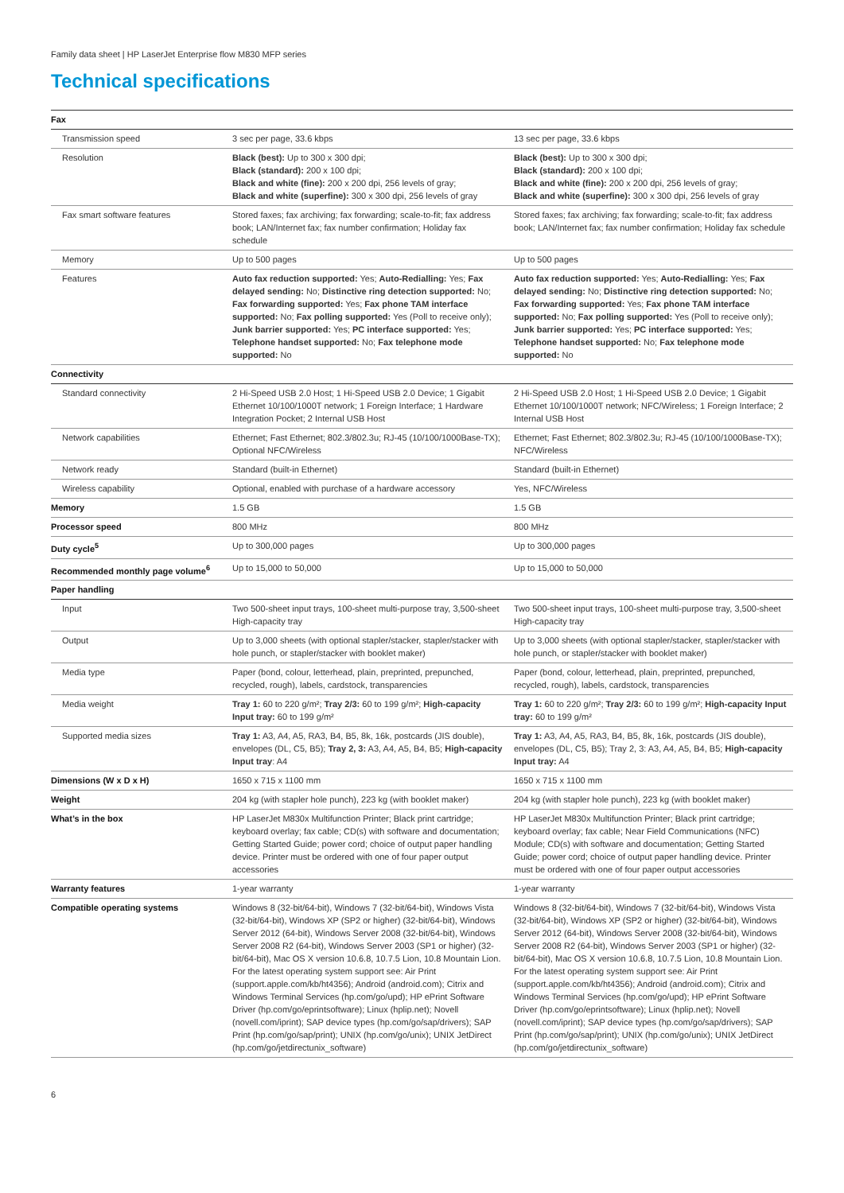Family data sheet | HP LaserJet Enterprise flow M830 MFP series
Technical specifications
| Fax | | |
| Transmission speed | 3 sec per page, 33.6 kbps | 13 sec per page, 33.6 kbps |
| Resolution | Black (best): Up to 300 x 300 dpi; Black (standard): 200 x 100 dpi; Black and white (fine): 200 x 200 dpi, 256 levels of gray; Black and white (superfine): 300 x 300 dpi, 256 levels of gray | Black (best): Up to 300 x 300 dpi; Black (standard): 200 x 100 dpi; Black and white (fine): 200 x 200 dpi, 256 levels of gray; Black and white (superfine): 300 x 300 dpi, 256 levels of gray |
| Fax smart software features | Stored faxes; fax archiving; fax forwarding; scale-to-fit; fax address book; LAN/Internet fax; fax number confirmation; Holiday fax schedule | Stored faxes; fax archiving; fax forwarding; scale-to-fit; fax address book; LAN/Internet fax; fax number confirmation; Holiday fax schedule |
| Memory | Up to 500 pages | Up to 500 pages |
| Features | Auto fax reduction supported: Yes; Auto-Redialling: Yes; Fax delayed sending: No; Distinctive ring detection supported: No; Fax forwarding supported: Yes; Fax phone TAM interface supported: No; Fax polling supported: Yes (Poll to receive only); Junk barrier supported: Yes; PC interface supported: Yes; Telephone handset supported: No; Fax telephone mode supported: No | Auto fax reduction supported: Yes; Auto-Redialling: Yes; Fax delayed sending: No; Distinctive ring detection supported: No; Fax forwarding supported: Yes; Fax phone TAM interface supported: No; Fax polling supported: Yes (Poll to receive only); Junk barrier supported: Yes; PC interface supported: Yes; Telephone handset supported: No; Fax telephone mode supported: No |
| Connectivity | | |
| Standard connectivity | 2 Hi-Speed USB 2.0 Host; 1 Hi-Speed USB 2.0 Device; 1 Gigabit Ethernet 10/100/1000T network; 1 Foreign Interface; 1 Hardware Integration Pocket; 2 Internal USB Host | 2 Hi-Speed USB 2.0 Host; 1 Hi-Speed USB 2.0 Device; 1 Gigabit Ethernet 10/100/1000T network; NFC/Wireless; 1 Foreign Interface; 2 Internal USB Host |
| Network capabilities | Ethernet; Fast Ethernet; 802.3/802.3u; RJ-45 (10/100/1000Base-TX); Optional NFC/Wireless | Ethernet; Fast Ethernet; 802.3/802.3u; RJ-45 (10/100/1000Base-TX); NFC/Wireless |
| Network ready | Standard (built-in Ethernet) | Standard (built-in Ethernet) |
| Wireless capability | Optional, enabled with purchase of a hardware accessory | Yes, NFC/Wireless |
| Memory | 1.5 GB | 1.5 GB |
| Processor speed | 800 MHz | 800 MHz |
| Duty cycle<sup>5</sup> | Up to 300,000 pages | Up to 300,000 pages |
| Recommended monthly page volume<sup>6</sup> | Up to 15,000 to 50,000 | Up to 15,000 to 50,000 |
| Paper handling | | |
| Input | Two 500-sheet input trays, 100-sheet multi-purpose tray, 3,500-sheet High-capacity tray | Two 500-sheet input trays, 100-sheet multi-purpose tray, 3,500-sheet High-capacity tray |
| Output | Up to 3,000 sheets (with optional stapler/stacker, stapler/stacker with hole punch, or stapler/stacker with booklet maker) | Up to 3,000 sheets (with optional stapler/stacker, stapler/stacker with hole punch, or stapler/stacker with booklet maker) |
| Media type | Paper (bond, colour, letterhead, plain, preprinted, prepunched, recycled, rough), labels, cardstock, transparencies | Paper (bond, colour, letterhead, plain, preprinted, prepunched, recycled, rough), labels, cardstock, transparencies |
| Media weight | Tray 1: 60 to 220 g/m²; Tray 2/3: 60 to 199 g/m²; High-capacity Input tray: 60 to 199 g/m² | Tray 1: 60 to 220 g/m²; Tray 2/3: 60 to 199 g/m²; High-capacity Input tray: 60 to 199 g/m² |
| Supported media sizes | Tray 1: A3, A4, A5, RA3, B4, B5, 8k, 16k, postcards (JIS double), envelopes (DL, C5, B5); Tray 2, 3: A3, A4, A5, B4, B5; High-capacity Input tray : A4 | Tray 1: A3, A4, A5, RA3, B4, B5, 8k, 16k, postcards (JIS double), envelopes (DL, C5, B5); Tray 2, 3: A3, A4, A5, B4, B5; High-capacity Input tray: A4 |
| Dimensions (W x D x H) | 1650 x 715 x 1100 mm | 1650 x 715 x 1100 mm |
| Weight | 204 kg (with stapler hole punch), 223 kg (with booklet maker) | 204 kg (with stapler hole punch), 223 kg (with booklet maker) |
| What’s in the box | HP LaserJet M830x Multifunction Printer; Black print cartridge; keyboard overlay; fax cable; CD(s) with software and documentation; Getting Started Guide; power cord; choice of output paper handling device. Printer must be ordered with one of four paper output accessories | HP LaserJet M830x Multifunction Printer; Black print cartridge; keyboard overlay; fax cable; Near Field Communications (NFC) Module; CD(s) with software and documentation; Getting Started Guide; power cord; choice of output paper handling device. Printer must be ordered with one of four paper output accessories |
| Warranty features | 1-year warranty | 1-year warranty |
| Compatible operating systems | Windows 8 (32-bit/64-bit), Windows 7 (32-bit/64-bit), Windows Vista (32-bit/64-bit), Windows XP (SP2 or higher) (32-bit/64-bit), Windows Server 2012 (64-bit), Windows Server 2008 (32-bit/64-bit), Windows Server 2008 R2 (64-bit), Windows Server 2003 (SP1 or higher) (32-bit/64-bit), Mac OS X version 10.6.8, 10.7.5 Lion, 10.8 Mountain Lion. For the latest operating system support see: Air Print (support.apple.com/kb/ht4356); Android (android.com); Citrix and Windows Terminal Services (hp.com/go/upd); HP ePrint Software Driver (hp.com/go/eprintsoftware); Linux (hplip.net); Novell (novell.com/iprint); SAP device types (hp.com/go/sap/drivers); SAP Print (hp.com/go/sap/print); UNIX (hp.com/go/unix); UNIX JetDirect (hp.com/go/jetdirectunix_software) | Windows 8 (32-bit/64-bit), Windows 7 (32-bit/64-bit), Windows Vista (32-bit/64-bit), Windows XP (SP2 or higher) (32-bit/64-bit), Windows Server 2012 (64-bit), Windows Server 2008 (32-bit/64-bit), Windows Server 2008 R2 (64-bit), Windows Server 2003 (SP1 or higher) (32-bit/64-bit), Mac OS X version 10.6.8, 10.7.5 Lion, 10.8 Mountain Lion. For the latest operating system support see: Air Print (support.apple.com/kb/ht4356); Android (android.com); Citrix and Windows Terminal Services (hp.com/go/upd); HP ePrint Software Driver (hp.com/go/eprintsoftware); Linux (hplip.net); Novell (novell.com/iprint); SAP device types (hp.com/go/sap/drivers); SAP Print (hp.com/go/sap/print); UNIX (hp.com/go/unix); UNIX JetDirect (hp.com/go/jetdirectunix_software) |
6